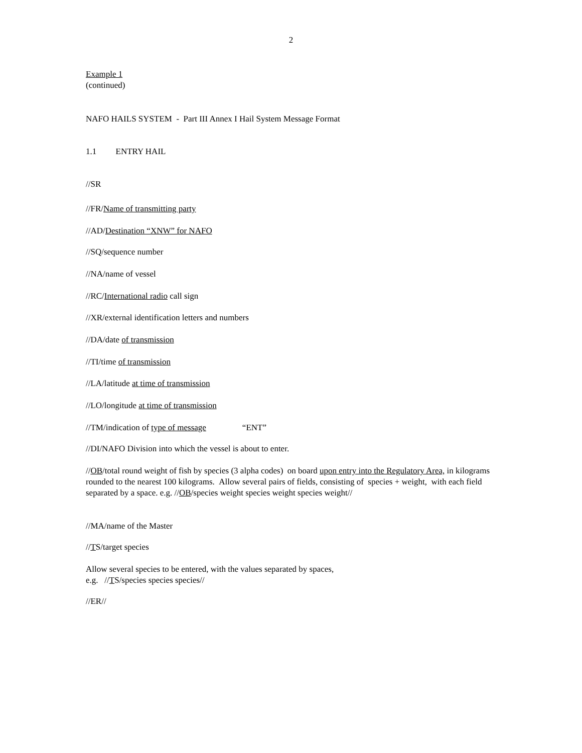2
Example 1
(continued)
NAFO HAILS SYSTEM - Part III Annex I Hail System Message Format
1.1 ENTRY HAIL
//SR
//FR/Name of transmitting party
//AD/Destination “XNW” for NAFO
//SQ/sequence number
//NA/name of vessel
//RC/International radio call sign
//XR/external identification letters and numbers
//DA/date of transmission
//TI/time of transmission
//LA/latitude at time of transmission
//LO/longitude at time of transmission
//TM/indication of type of message “ENT”
//DI/NAFO Division into which the vessel is about to enter.
//OB/total round weight of fish by species (3 alpha codes) on board upon entry into the Regulatory Area, in kilograms rounded to the nearest 100 kilograms. Allow several pairs of fields, consisting of species + weight, with each field separated by a space. e.g. //OB/species weight species weight species weight//
//MA/name of the Master
//TS/target species
Allow several species to be entered, with the values separated by spaces,
e.g. //TS/species species species//
//ER//